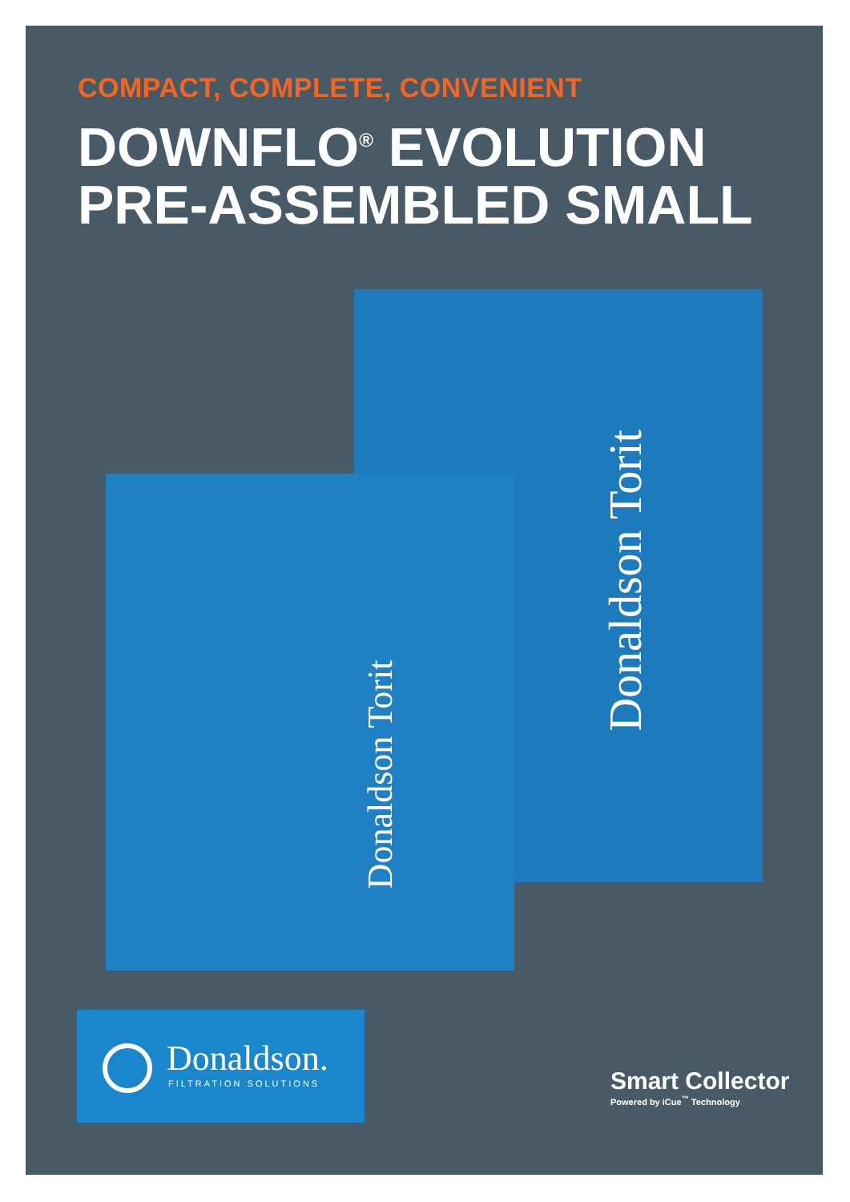COMPACT, COMPLETE, CONVENIENT
DOWNFLO<sup>®</sup> EVOLUTION
PRE-ASSEMBLED SMALL
Donaldson Torit
Donaldson Torit
Donaldson.
FILTRATION SOLUTIONS
Smart Collector
Powered by iCue<sup>™</sup> Technology